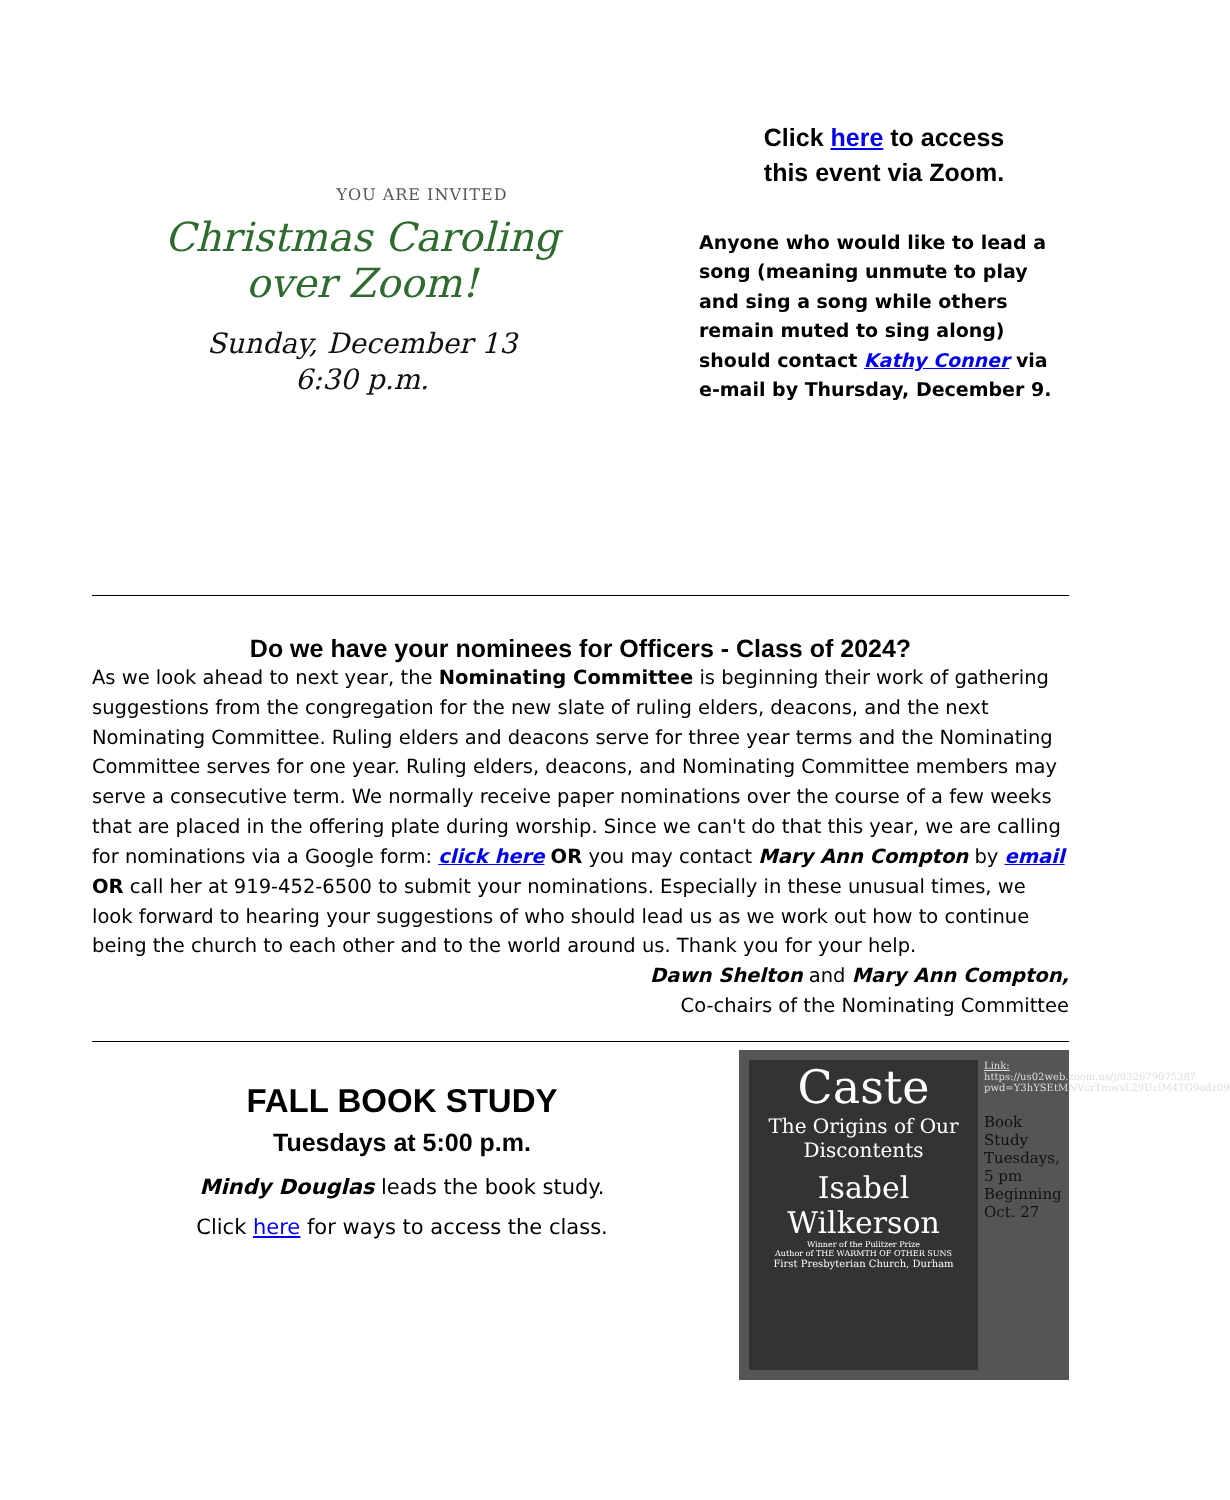YOU ARE INVITED
Christmas Caroling
over Zoom!
Sunday, December 13
6:30 p.m.
Click here to access
this event via Zoom.
Anyone who would like to lead a song (meaning unmute to play and sing a song while others remain muted to sing along) should contact Kathy Conner via e-mail by Thursday, December 9.
Do we have your nominees for Officers - Class of 2024?
As we look ahead to next year, the Nominating Committee is beginning their work of gathering suggestions from the congregation for the new slate of ruling elders, deacons, and the next Nominating Committee. Ruling elders and deacons serve for three year terms and the Nominating Committee serves for one year. Ruling elders, deacons, and Nominating Committee members may serve a consecutive term. We normally receive paper nominations over the course of a few weeks that are placed in the offering plate during worship. Since we can't do that this year, we are calling for nominations via a Google form: click here OR you may contact Mary Ann Compton by email OR call her at 919-452-6500 to submit your nominations. Especially in these unusual times, we look forward to hearing your suggestions of who should lead us as we work out how to continue being the church to each other and to the world around us. Thank you for your help.
Dawn Shelton and Mary Ann Compton,
Co-chairs of the Nominating Committee
FALL BOOK STUDY
Tuesdays at 5:00 p.m.
Mindy Douglas leads the book study.
Click here for ways to access the class.
Caste
The Origins of Our Discontents
Isabel Wilkerson
Winner of the Pulitzer Prize
Author of THE WARMTH OF OTHER SUNS
First Presbyterian Church, Durham
Link:
https://us02web.zoom.us/j/83267907538?pwd=Y3hYSEtMNVcrTmwxL29UclM4TG9odz09
Book Study Tuesdays, 5 pm Beginning Oct. 27